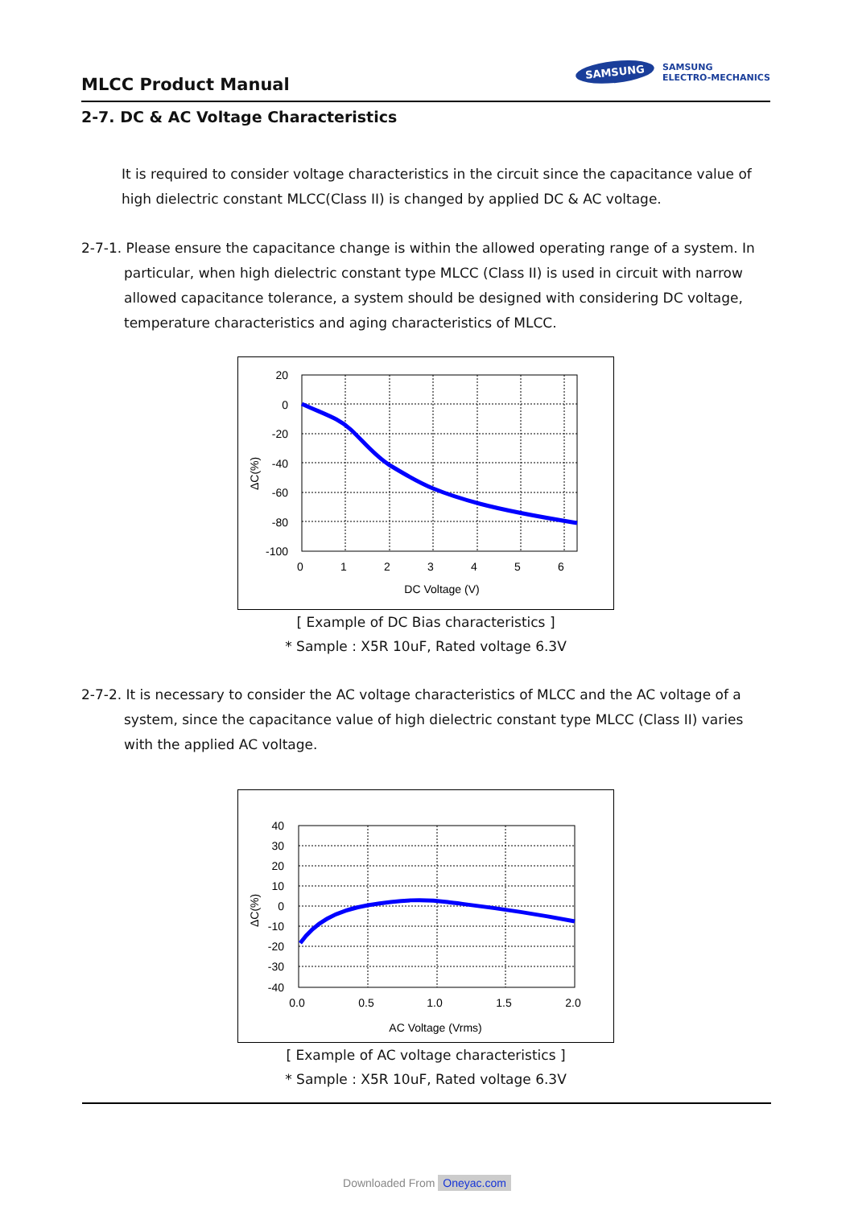MLCC Product Manual
SAMSUNG
SAMSUNG
ELECTRO-MECHANICS
2-7. DC & AC Voltage Characteristics
It is required to consider voltage characteristics in the circuit since the capacitance value of high dielectric constant MLCC(Class II) is changed by applied DC & AC voltage.
2-7-1. Please ensure the capacitance change is within the allowed operating range of a system. In particular, when high dielectric constant type MLCC (Class II) is used in circuit with narrow allowed capacitance tolerance, a system should be designed with considering DC voltage, temperature characteristics and aging characteristics of MLCC.
ΔC(%)
20
0
-20
-40
-60
-80
-100
0
1
2
3
4
5
6
DC Voltage (V)
[ Example of DC Bias characteristics ]
* Sample : X5R 10uF, Rated voltage 6.3V
2-7-2. It is necessary to consider the AC voltage characteristics of MLCC and the AC voltage of a system, since the capacitance value of high dielectric constant type MLCC (Class II) varies with the applied AC voltage.
ΔC(%)
40
30
20
10
0
-10
-20
-30
-40
0.0
0.5
1.0
1.5
2.0
AC Voltage (Vrms)
[ Example of AC voltage characteristics ]
* Sample : X5R 10uF, Rated voltage 6.3V
Downloaded From Oneyac.com